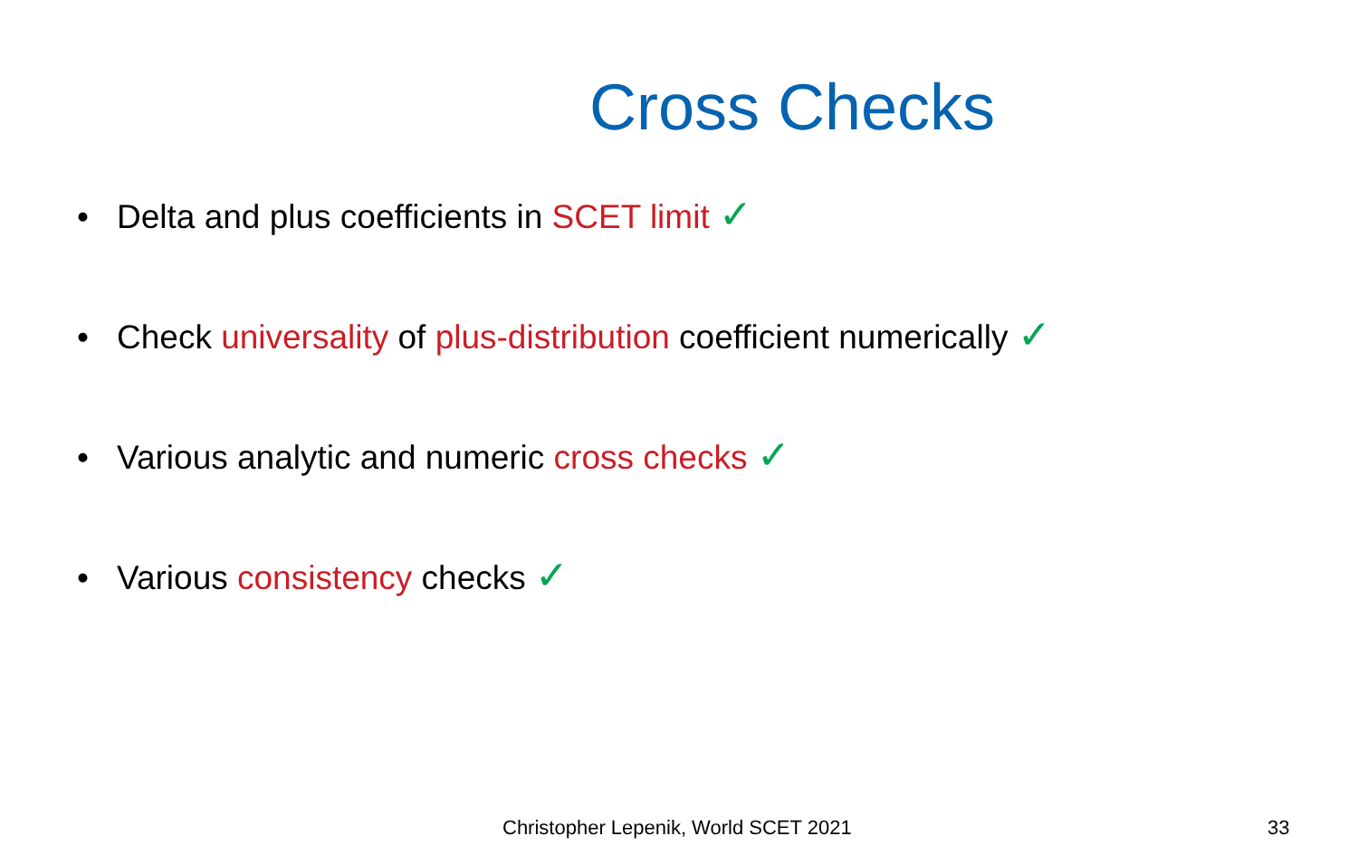Cross Checks
• Delta and plus coefficients in SCET limit ✓
• Check universality of plus-distribution coefficient numerically ✓
• Various analytic and numeric cross checks ✓
• Various consistency checks ✓
Christopher Lepenik, World SCET 2021
33